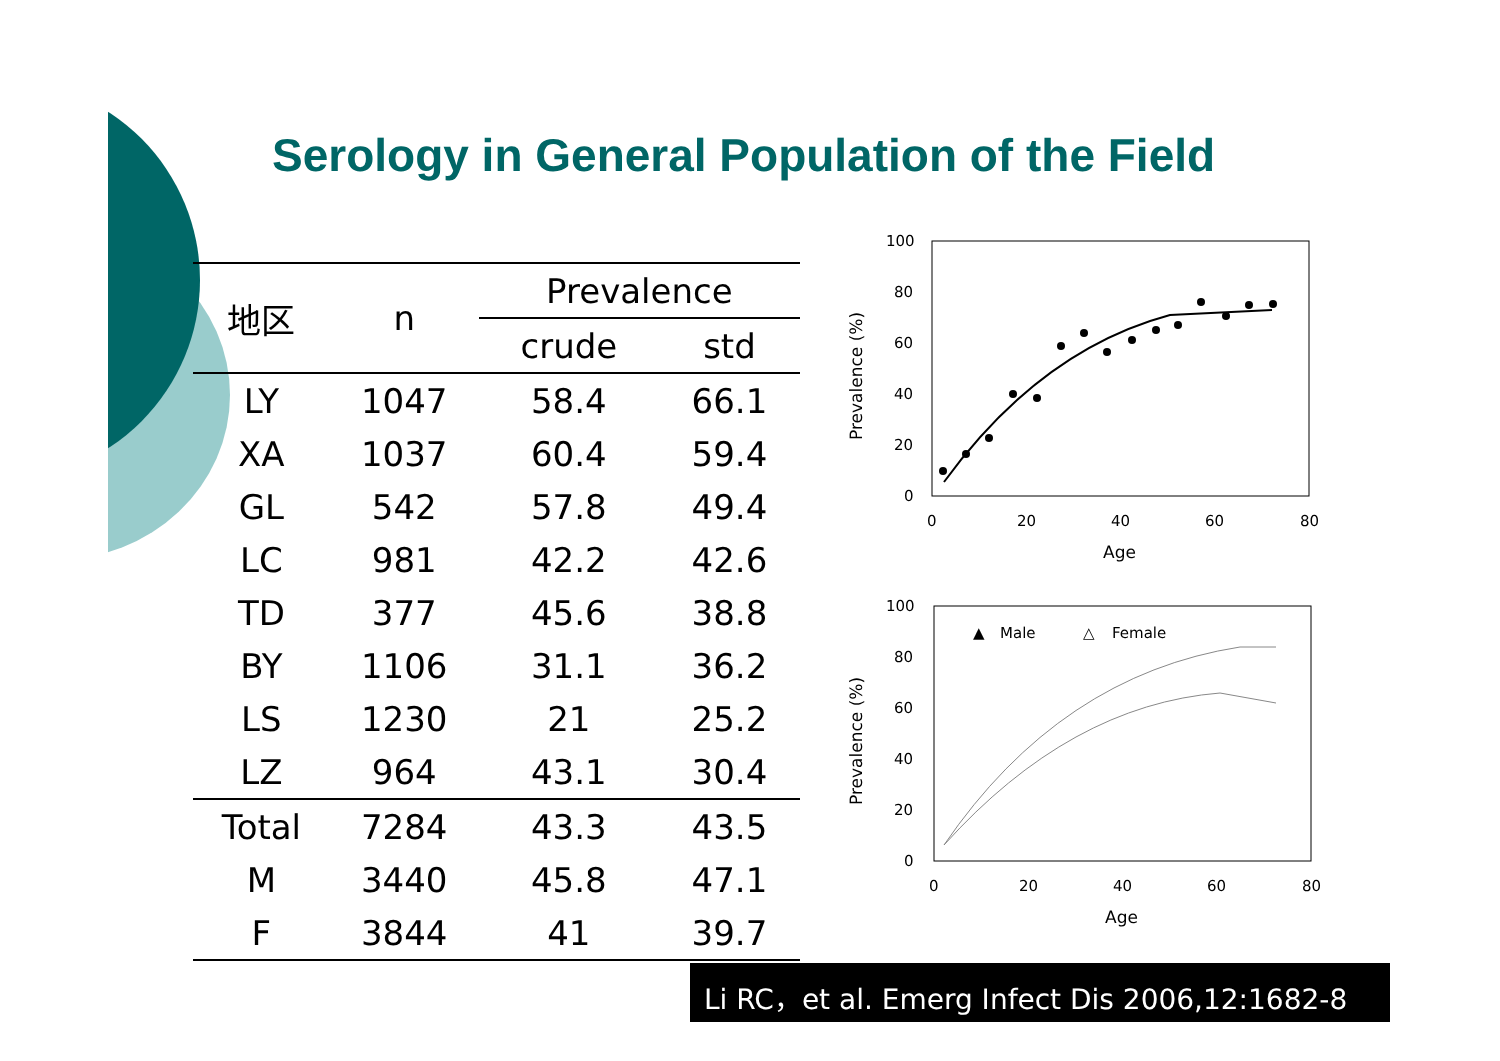Serology in General Population of the Field
| 地区 | n | Prevalence | |
| --- | --- | --- | --- |
| | | crude | std |
| LY | 1047 | 58.4 | 66.1 |
| XA | 1037 | 60.4 | 59.4 |
| GL | 542 | 57.8 | 49.4 |
| LC | 981 | 42.2 | 42.6 |
| TD | 377 | 45.6 | 38.8 |
| BY | 1106 | 31.1 | 36.2 |
| LS | 1230 | 21 | 25.2 |
| LZ | 964 | 43.1 | 30.4 |
| Total | 7284 | 43.3 | 43.5 |
| M | 3440 | 45.8 | 47.1 |
| F | 3844 | 41 | 39.7 |
100
80
60
40
20
0
0
20
40
60
80
Age
Prevalence (%)
100
80
60
40
20
0
0
20
40
60
80
Age
Prevalence (%)
▲
Male
△
Female
Li RC，et al. Emerg Infect Dis 2006,12:1682-8